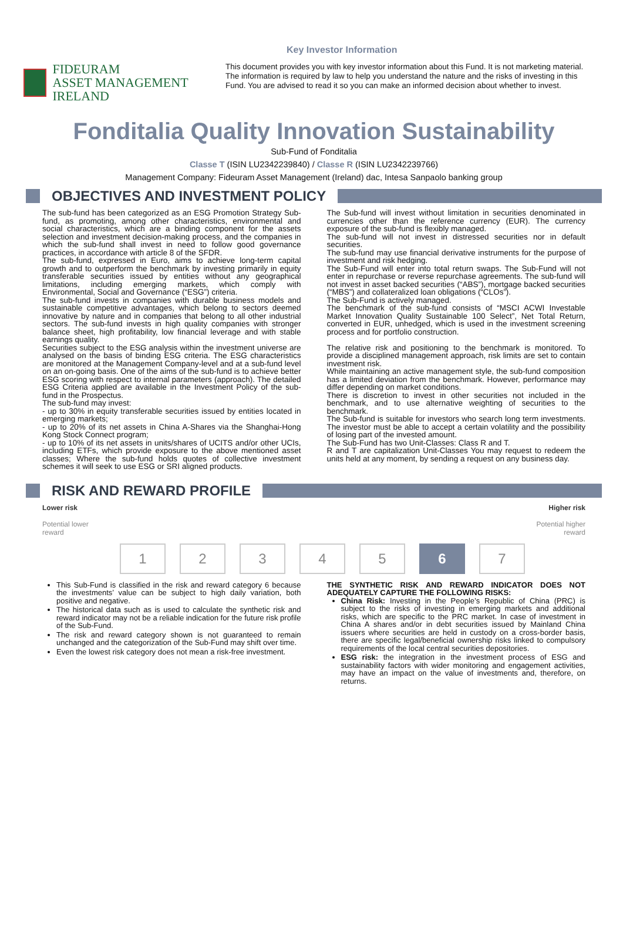Key Investor Information
FIDEURAM
ASSET MANAGEMENT IRELAND
This document provides you with key investor information about this Fund. It is not marketing material. The information is required by law to help you understand the nature and the risks of investing in this Fund. You are advised to read it so you can make an informed decision about whether to invest.
Fonditalia Quality Innovation Sustainability
Sub-Fund of Fonditalia
Classe T (ISIN LU2342239840) / Classe R (ISIN LU2342239766)
Management Company: Fideuram Asset Management (Ireland) dac, Intesa Sanpaolo banking group
OBJECTIVES AND INVESTMENT POLICY
The sub-fund has been categorized as an ESG Promotion Strategy Sub-fund, as promoting, among other characteristics, environmental and social characteristics, which are a binding component for the assets selection and investment decision-making process, and the companies in which the sub-fund shall invest in need to follow good governance practices, in accordance with article 8 of the SFDR.
The sub-fund, expressed in Euro, aims to achieve long-term capital growth and to outperform the benchmark by investing primarily in equity transferable securities issued by entities without any geographical limitations, including emerging markets, which comply with Environmental, Social and Governance (“ESG”) criteria.
The sub-fund invests in companies with durable business models and sustainable competitive advantages, which belong to sectors deemed innovative by nature and in companies that belong to all other industrial sectors. The sub-fund invests in high quality companies with stronger balance sheet, high profitability, low financial leverage and with stable earnings quality.
Securities subject to the ESG analysis within the investment universe are analysed on the basis of binding ESG criteria. The ESG characteristics are monitored at the Management Company-level and at a sub-fund level on an on-going basis. One of the aims of the sub-fund is to achieve better ESG scoring with respect to internal parameters (approach). The detailed ESG Criteria applied are available in the Investment Policy of the sub-fund in the Prospectus.
The sub-fund may invest:
- up to 30% in equity transferable securities issued by entities located in emerging markets;
- up to 20% of its net assets in China A-Shares via the Shanghai-Hong Kong Stock Connect program;
- up to 10% of its net assets in units/shares of UCITS and/or other UCIs, including ETFs, which provide exposure to the above mentioned asset classes; Where the sub-fund holds quotes of collective investment schemes it will seek to use ESG or SRI aligned products.
The Sub-fund will invest without limitation in securities denominated in currencies other than the reference currency (EUR). The currency exposure of the sub-fund is flexibly managed.
The sub-fund will not invest in distressed securities nor in default securities.
The sub-fund may use financial derivative instruments for the purpose of investment and risk hedging.
The Sub-Fund will enter into total return swaps. The Sub-Fund will not enter in repurchase or reverse repurchase agreements. The sub-fund will not invest in asset backed securities (“ABS”), mortgage backed securities (“MBS”) and collateralized loan obligations (“CLOs”).
The Sub-Fund is actively managed.
The benchmark of the sub-fund consists of “MSCI ACWI Investable Market Innovation Quality Sustainable 100 Select”, Net Total Return, converted in EUR, unhedged, which is used in the investment screening process and for portfolio construction.
The relative risk and positioning to the benchmark is monitored. To provide a disciplined management approach, risk limits are set to contain investment risk.
While maintaining an active management style, the sub-fund composition has a limited deviation from the benchmark. However, performance may differ depending on market conditions.
There is discretion to invest in other securities not included in the benchmark, and to use alternative weighting of securities to the benchmark.
The Sub-fund is suitable for investors who search long term investments. The investor must be able to accept a certain volatility and the possibility of losing part of the invested amount.
The Sub-Fund has two Unit-Classes: Class R and T.
R and T are capitalization Unit-Classes You may request to redeem the units held at any moment, by sending a request on any business day.
RISK AND REWARD PROFILE
Lower risk
Potential lower
reward
Higher risk
Potential higher
reward
1 2 3 4 5 6 7
This Sub-Fund is classified in the risk and reward category 6 because the investments’ value can be subject to high daily variation, both positive and negative.
The historical data such as is used to calculate the synthetic risk and reward indicator may not be a reliable indication for the future risk profile of the Sub-Fund.
The risk and reward category shown is not guaranteed to remain unchanged and the categorization of the Sub-Fund may shift over time.
Even the lowest risk category does not mean a risk-free investment.
THE SYNTHETIC RISK AND REWARD INDICATOR DOES NOT ADEQUATELY CAPTURE THE FOLLOWING RISKS:
China Risk: Investing in the People’s Republic of China (PRC) is subject to the risks of investing in emerging markets and additional risks, which are specific to the PRC market. In case of investment in China A shares and/or in debt securities issued by Mainland China issuers where securities are held in custody on a cross-border basis, there are specific legal/beneficial ownership risks linked to compulsory requirements of the local central securities depositories.
ESG risk: the integration in the investment process of ESG and sustainability factors with wider monitoring and engagement activities, may have an impact on the value of investments and, therefore, on returns.